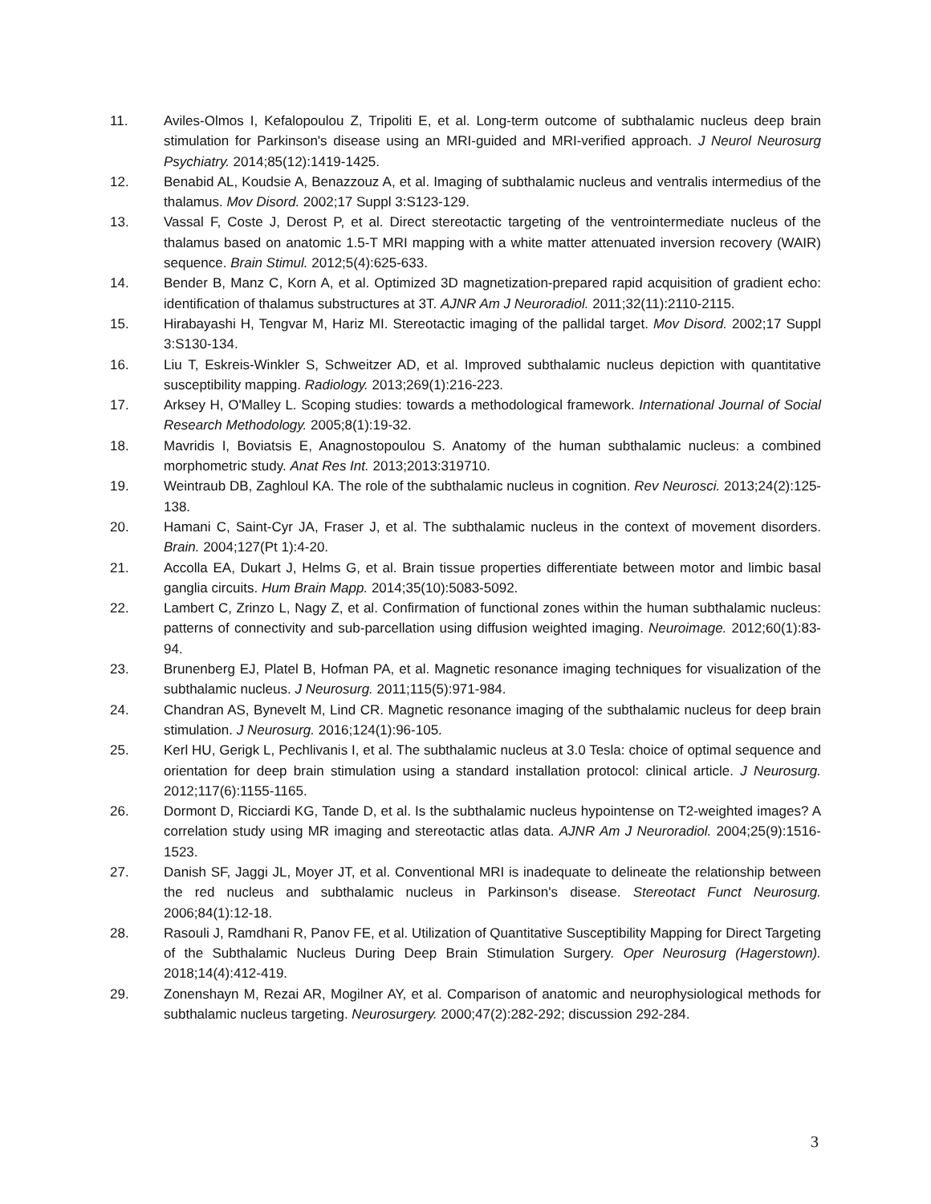11. Aviles-Olmos I, Kefalopoulou Z, Tripoliti E, et al. Long-term outcome of subthalamic nucleus deep brain stimulation for Parkinson's disease using an MRI-guided and MRI-verified approach. J Neurol Neurosurg Psychiatry. 2014;85(12):1419-1425.
12. Benabid AL, Koudsie A, Benazzouz A, et al. Imaging of subthalamic nucleus and ventralis intermedius of the thalamus. Mov Disord. 2002;17 Suppl 3:S123-129.
13. Vassal F, Coste J, Derost P, et al. Direct stereotactic targeting of the ventrointermediate nucleus of the thalamus based on anatomic 1.5-T MRI mapping with a white matter attenuated inversion recovery (WAIR) sequence. Brain Stimul. 2012;5(4):625-633.
14. Bender B, Manz C, Korn A, et al. Optimized 3D magnetization-prepared rapid acquisition of gradient echo: identification of thalamus substructures at 3T. AJNR Am J Neuroradiol. 2011;32(11):2110-2115.
15. Hirabayashi H, Tengvar M, Hariz MI. Stereotactic imaging of the pallidal target. Mov Disord. 2002;17 Suppl 3:S130-134.
16. Liu T, Eskreis-Winkler S, Schweitzer AD, et al. Improved subthalamic nucleus depiction with quantitative susceptibility mapping. Radiology. 2013;269(1):216-223.
17. Arksey H, O'Malley L. Scoping studies: towards a methodological framework. International Journal of Social Research Methodology. 2005;8(1):19-32.
18. Mavridis I, Boviatsis E, Anagnostopoulou S. Anatomy of the human subthalamic nucleus: a combined morphometric study. Anat Res Int. 2013;2013:319710.
19. Weintraub DB, Zaghloul KA. The role of the subthalamic nucleus in cognition. Rev Neurosci. 2013;24(2):125-138.
20. Hamani C, Saint-Cyr JA, Fraser J, et al. The subthalamic nucleus in the context of movement disorders. Brain. 2004;127(Pt 1):4-20.
21. Accolla EA, Dukart J, Helms G, et al. Brain tissue properties differentiate between motor and limbic basal ganglia circuits. Hum Brain Mapp. 2014;35(10):5083-5092.
22. Lambert C, Zrinzo L, Nagy Z, et al. Confirmation of functional zones within the human subthalamic nucleus: patterns of connectivity and sub-parcellation using diffusion weighted imaging. Neuroimage. 2012;60(1):83-94.
23. Brunenberg EJ, Platel B, Hofman PA, et al. Magnetic resonance imaging techniques for visualization of the subthalamic nucleus. J Neurosurg. 2011;115(5):971-984.
24. Chandran AS, Bynevelt M, Lind CR. Magnetic resonance imaging of the subthalamic nucleus for deep brain stimulation. J Neurosurg. 2016;124(1):96-105.
25. Kerl HU, Gerigk L, Pechlivanis I, et al. The subthalamic nucleus at 3.0 Tesla: choice of optimal sequence and orientation for deep brain stimulation using a standard installation protocol: clinical article. J Neurosurg. 2012;117(6):1155-1165.
26. Dormont D, Ricciardi KG, Tande D, et al. Is the subthalamic nucleus hypointense on T2-weighted images? A correlation study using MR imaging and stereotactic atlas data. AJNR Am J Neuroradiol. 2004;25(9):1516-1523.
27. Danish SF, Jaggi JL, Moyer JT, et al. Conventional MRI is inadequate to delineate the relationship between the red nucleus and subthalamic nucleus in Parkinson's disease. Stereotact Funct Neurosurg. 2006;84(1):12-18.
28. Rasouli J, Ramdhani R, Panov FE, et al. Utilization of Quantitative Susceptibility Mapping for Direct Targeting of the Subthalamic Nucleus During Deep Brain Stimulation Surgery. Oper Neurosurg (Hagerstown). 2018;14(4):412-419.
29. Zonenshayn M, Rezai AR, Mogilner AY, et al. Comparison of anatomic and neurophysiological methods for subthalamic nucleus targeting. Neurosurgery. 2000;47(2):282-292; discussion 292-284.
3